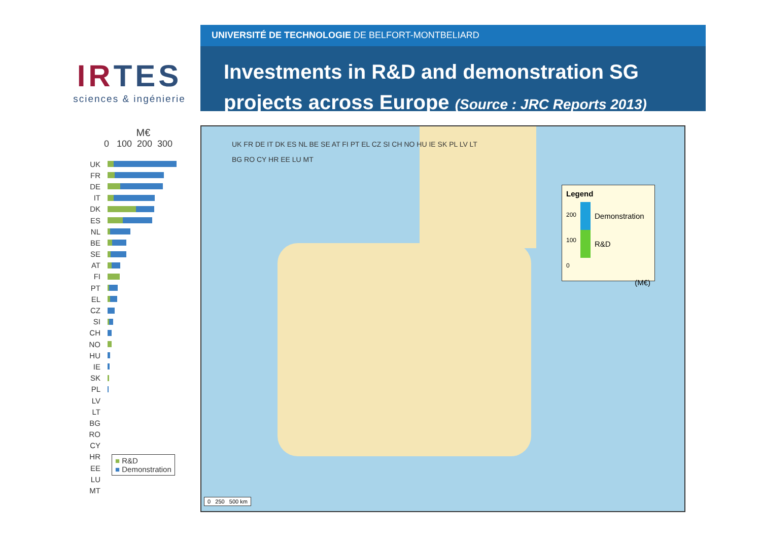IRTES
sciences & ingénierie
UNIVERSITÉ DE TECHNOLOGIE DE BELFORT-MONTBELIARD
Investments in R&D and demonstration SG projects across Europe (Source : JRC Reports 2013)
M€
0 100 200 300
UK
FR
DE
IT
DK
ES
NL
BE
SE
AT
FI
PT
EL
CZ
SI
CH
NO
HU
IE
SK
PL
LV
LT
BG
RO
CY
HR
EE
LU
MT
■ R&D
■ Demonstration
UK FR DE IT DK ES NL BE SE AT FI PT EL CZ SI CH NO HU IE SK PL LV LT BG RO CY HR EE LU MT
Legend
200
100
0
Demonstration
R&D
(M€)
0 250 500 km